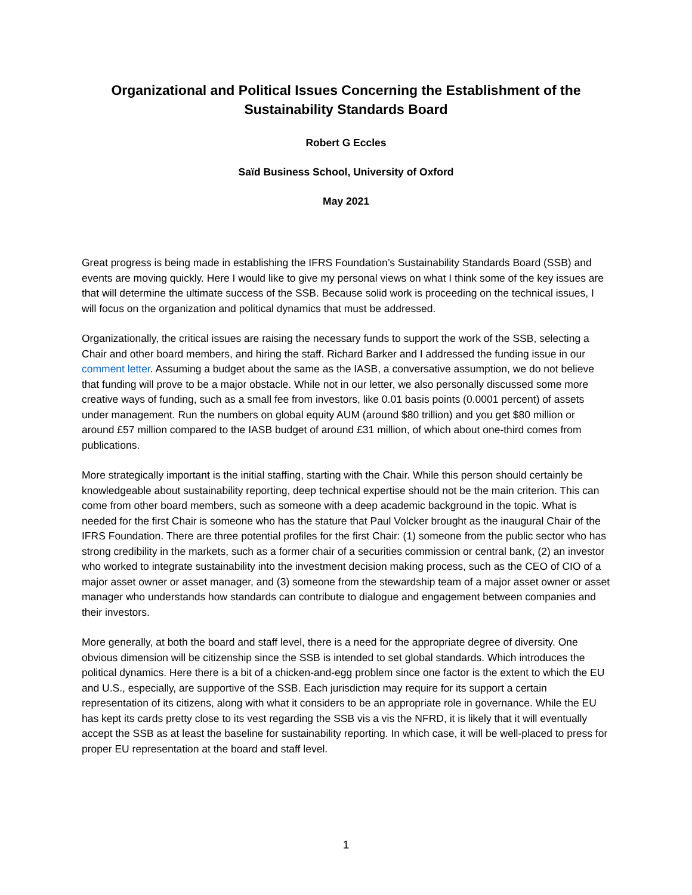Organizational and Political Issues Concerning the Establishment of the Sustainability Standards Board
Robert G Eccles
Saïd Business School, University of Oxford
May 2021
Great progress is being made in establishing the IFRS Foundation’s Sustainability Standards Board (SSB) and events are moving quickly. Here I would like to give my personal views on what I think some of the key issues are that will determine the ultimate success of the SSB. Because solid work is proceeding on the technical issues, I will focus on the organization and political dynamics that must be addressed.
Organizationally, the critical issues are raising the necessary funds to support the work of the SSB, selecting a Chair and other board members, and hiring the staff. Richard Barker and I addressed the funding issue in our comment letter. Assuming a budget about the same as the IASB, a conversative assumption, we do not believe that funding will prove to be a major obstacle. While not in our letter, we also personally discussed some more creative ways of funding, such as a small fee from investors, like 0.01 basis points (0.0001 percent) of assets under management. Run the numbers on global equity AUM (around $80 trillion) and you get $80 million or around £57 million compared to the IASB budget of around £31 million, of which about one-third comes from publications.
More strategically important is the initial staffing, starting with the Chair. While this person should certainly be knowledgeable about sustainability reporting, deep technical expertise should not be the main criterion. This can come from other board members, such as someone with a deep academic background in the topic. What is needed for the first Chair is someone who has the stature that Paul Volcker brought as the inaugural Chair of the IFRS Foundation. There are three potential profiles for the first Chair: (1) someone from the public sector who has strong credibility in the markets, such as a former chair of a securities commission or central bank, (2) an investor who worked to integrate sustainability into the investment decision making process, such as the CEO of CIO of a major asset owner or asset manager, and (3) someone from the stewardship team of a major asset owner or asset manager who understands how standards can contribute to dialogue and engagement between companies and their investors.
More generally, at both the board and staff level, there is a need for the appropriate degree of diversity. One obvious dimension will be citizenship since the SSB is intended to set global standards. Which introduces the political dynamics. Here there is a bit of a chicken-and-egg problem since one factor is the extent to which the EU and U.S., especially, are supportive of the SSB. Each jurisdiction may require for its support a certain representation of its citizens, along with what it considers to be an appropriate role in governance. While the EU has kept its cards pretty close to its vest regarding the SSB vis a vis the NFRD, it is likely that it will eventually accept the SSB as at least the baseline for sustainability reporting. In which case, it will be well-placed to press for proper EU representation at the board and staff level.
1